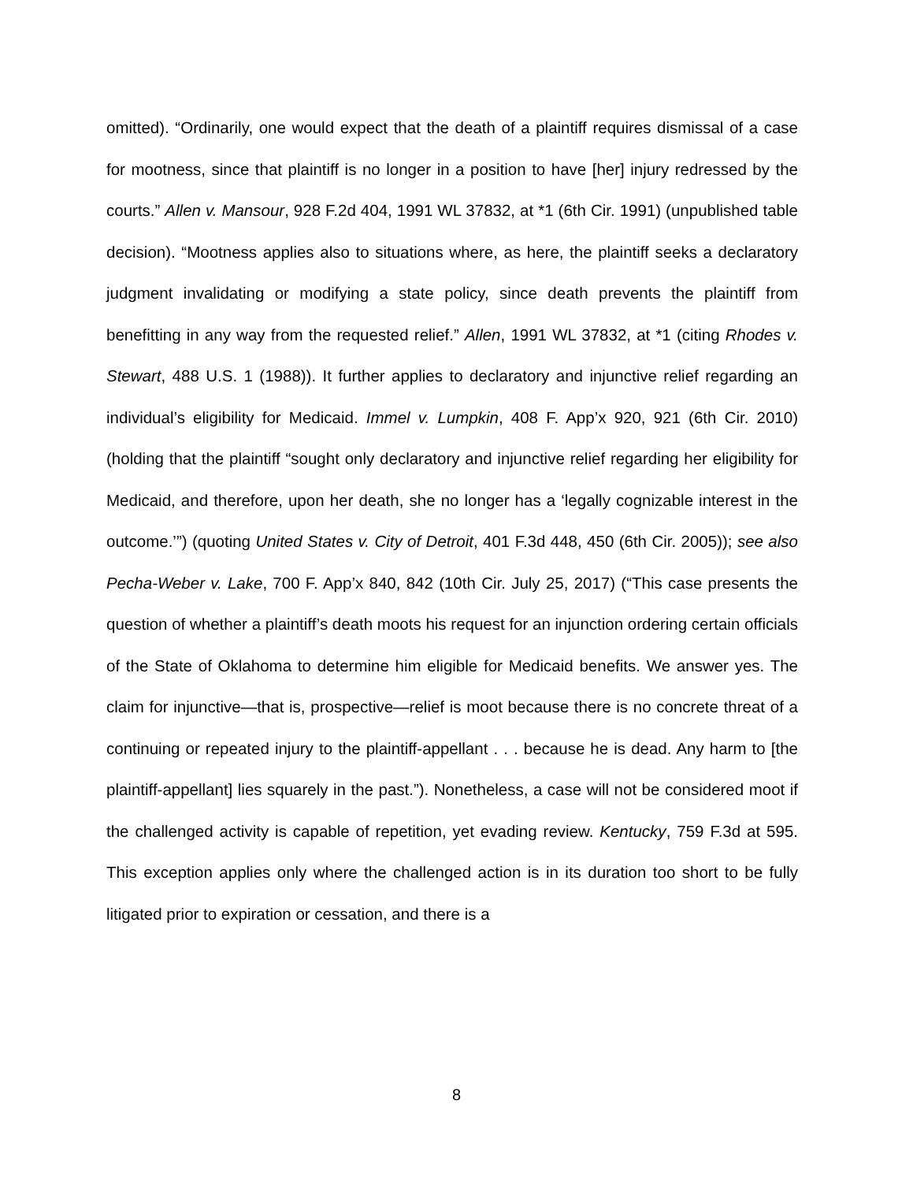omitted). “Ordinarily, one would expect that the death of a plaintiff requires dismissal of a case for mootness, since that plaintiff is no longer in a position to have [her] injury redressed by the courts.” Allen v. Mansour, 928 F.2d 404, 1991 WL 37832, at *1 (6th Cir. 1991) (unpublished table decision). “Mootness applies also to situations where, as here, the plaintiff seeks a declaratory judgment invalidating or modifying a state policy, since death prevents the plaintiff from benefitting in any way from the requested relief.” Allen, 1991 WL 37832, at *1 (citing Rhodes v. Stewart, 488 U.S. 1 (1988)). It further applies to declaratory and injunctive relief regarding an individual’s eligibility for Medicaid. Immel v. Lumpkin, 408 F. App’x 920, 921 (6th Cir. 2010) (holding that the plaintiff “sought only declaratory and injunctive relief regarding her eligibility for Medicaid, and therefore, upon her death, she no longer has a ‘legally cognizable interest in the outcome.’”) (quoting United States v. City of Detroit, 401 F.3d 448, 450 (6th Cir. 2005)); see also Pecha-Weber v. Lake, 700 F. App’x 840, 842 (10th Cir. July 25, 2017) (“This case presents the question of whether a plaintiff’s death moots his request for an injunction ordering certain officials of the State of Oklahoma to determine him eligible for Medicaid benefits. We answer yes. The claim for injunctive—that is, prospective—relief is moot because there is no concrete threat of a continuing or repeated injury to the plaintiff-appellant . . . because he is dead. Any harm to [the plaintiff-appellant] lies squarely in the past.”). Nonetheless, a case will not be considered moot if the challenged activity is capable of repetition, yet evading review. Kentucky, 759 F.3d at 595. This exception applies only where the challenged action is in its duration too short to be fully litigated prior to expiration or cessation, and there is a
8